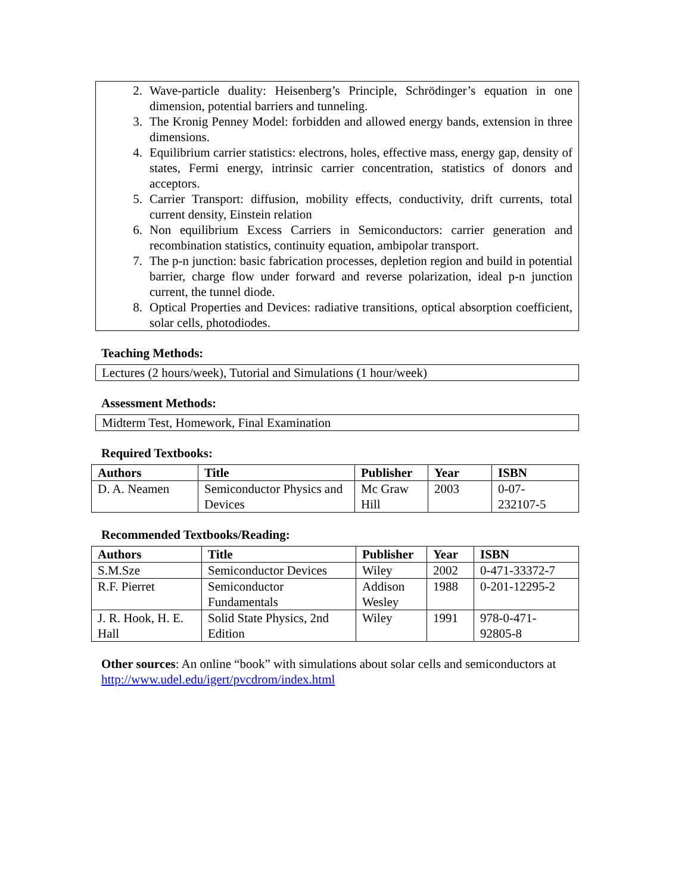2. Wave-particle duality: Heisenberg’s Principle, Schrödinger’s equation in one dimension, potential barriers and tunneling.
3. The Kronig Penney Model: forbidden and allowed energy bands, extension in three dimensions.
4. Equilibrium carrier statistics: electrons, holes, effective mass, energy gap, density of states, Fermi energy, intrinsic carrier concentration, statistics of donors and acceptors.
5. Carrier Transport: diffusion, mobility effects, conductivity, drift currents, total current density, Einstein relation
6. Non equilibrium Excess Carriers in Semiconductors: carrier generation and recombination statistics, continuity equation, ambipolar transport.
7. The p-n junction: basic fabrication processes, depletion region and build in potential barrier, charge flow under forward and reverse polarization, ideal p-n junction current, the tunnel diode.
8. Optical Properties and Devices: radiative transitions, optical absorption coefficient, solar cells, photodiodes.
Teaching Methods:
Lectures (2 hours/week), Tutorial and Simulations (1 hour/week)
Assessment Methods:
Midterm Test, Homework, Final Examination
Required Textbooks:
| Authors | Title | Publisher | Year | ISBN |
| --- | --- | --- | --- | --- |
| D. A. Neamen | Semiconductor Physics and Devices | Mc Graw Hill | 2003 | 0-07- 232107-5 |
Recommended Textbooks/Reading:
| Authors | Title | Publisher | Year | ISBN |
| --- | --- | --- | --- | --- |
| S.M.Sze | Semiconductor Devices | Wiley | 2002 | 0-471-33372-7 |
| R.F. Pierret | Semiconductor Fundamentals | Addison Wesley | 1988 | 0-201-12295-2 |
| J. R. Hook, H. E. Hall | Solid State Physics, 2nd Edition | Wiley | 1991 | 978-0-471- 92805-8 |
Other sources: An online “book” with simulations about solar cells and semiconductors at http://www.udel.edu/igert/pvcdrom/index.html